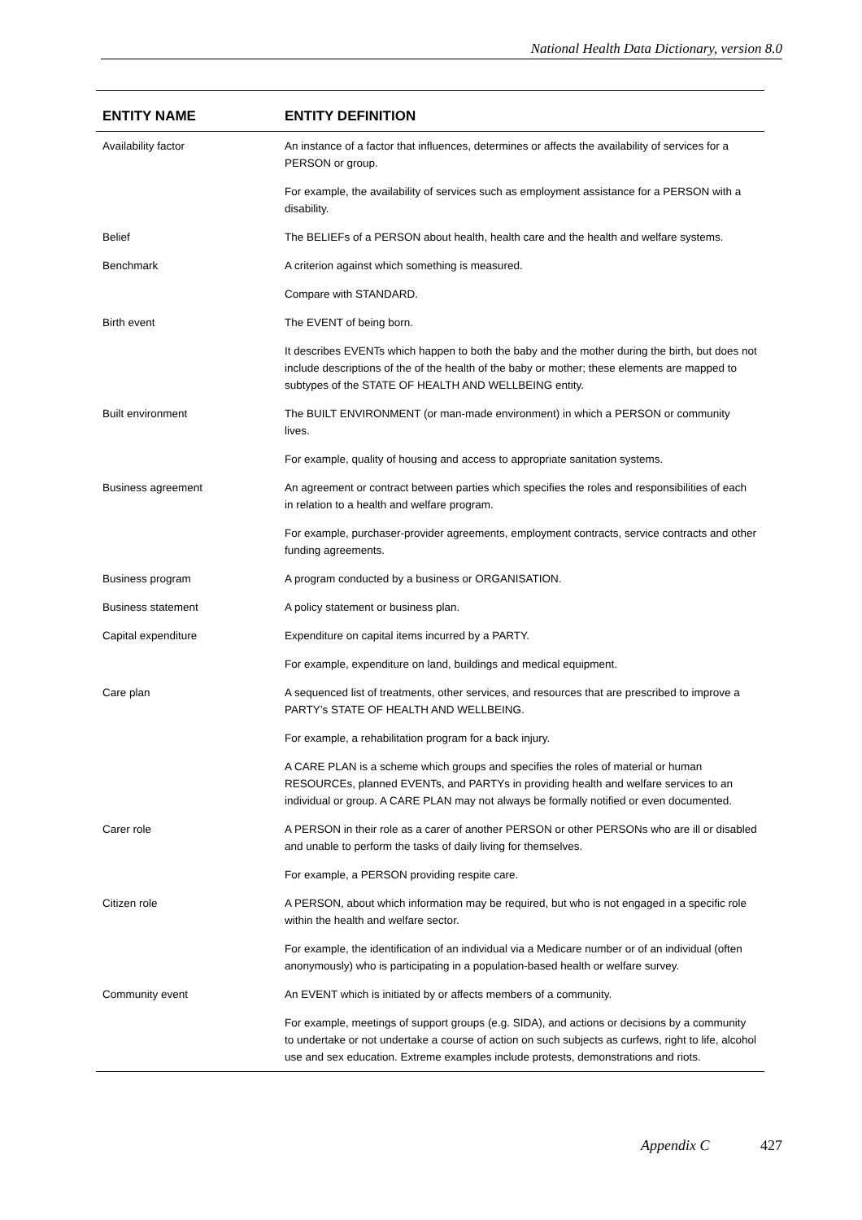National Health Data Dictionary, version 8.0
| ENTITY NAME | ENTITY DEFINITION |
| --- | --- |
| Availability factor | An instance of a factor that influences, determines or affects the availability of services for a PERSON or group. |
| | For example, the availability of services such as employment assistance for a PERSON with a disability. |
| Belief | The BELIEFs of a PERSON about health, health care and the health and welfare systems. |
| Benchmark | A criterion against which something is measured. |
| | Compare with STANDARD. |
| Birth event | The EVENT of being born. |
| | It describes EVENTs which happen to both the baby and the mother during the birth, but does not include descriptions of the of the health of the baby or mother; these elements are mapped to subtypes of the STATE OF HEALTH AND WELLBEING entity. |
| Built environment | The BUILT ENVIRONMENT (or man-made environment) in which a PERSON or community lives. |
| | For example, quality of housing and access to appropriate sanitation systems. |
| Business agreement | An agreement or contract between parties which specifies the roles and responsibilities of each in relation to a health and welfare program. |
| | For example, purchaser-provider agreements, employment contracts, service contracts and other funding agreements. |
| Business program | A program conducted by a business or ORGANISATION. |
| Business statement | A policy statement or business plan. |
| Capital expenditure | Expenditure on capital items incurred by a PARTY. |
| | For example, expenditure on land, buildings and medical equipment. |
| Care plan | A sequenced list of treatments, other services, and resources that are prescribed to improve a PARTY’s STATE OF HEALTH AND WELLBEING. |
| | For example, a rehabilitation program for a back injury. |
| | A CARE PLAN is a scheme which groups and specifies the roles of material or human RESOURCEs, planned EVENTs, and PARTYs in providing health and welfare services to an individual or group. A CARE PLAN may not always be formally notified or even documented. |
| Carer role | A PERSON in their role as a carer of another PERSON or other PERSONs who are ill or disabled and unable to perform the tasks of daily living for themselves. |
| | For example, a PERSON providing respite care. |
| Citizen role | A PERSON, about which information may be required, but who is not engaged in a specific role within the health and welfare sector. |
| | For example, the identification of an individual via a Medicare number or of an individual (often anonymously) who is participating in a population-based health or welfare survey. |
| Community event | An EVENT which is initiated by or affects members of a community. |
| | For example, meetings of support groups (e.g. SIDA), and actions or decisions by a community to undertake or not undertake a course of action on such subjects as curfews, right to life, alcohol use and sex education. Extreme examples include protests, demonstrations and riots. |
Appendix C 427